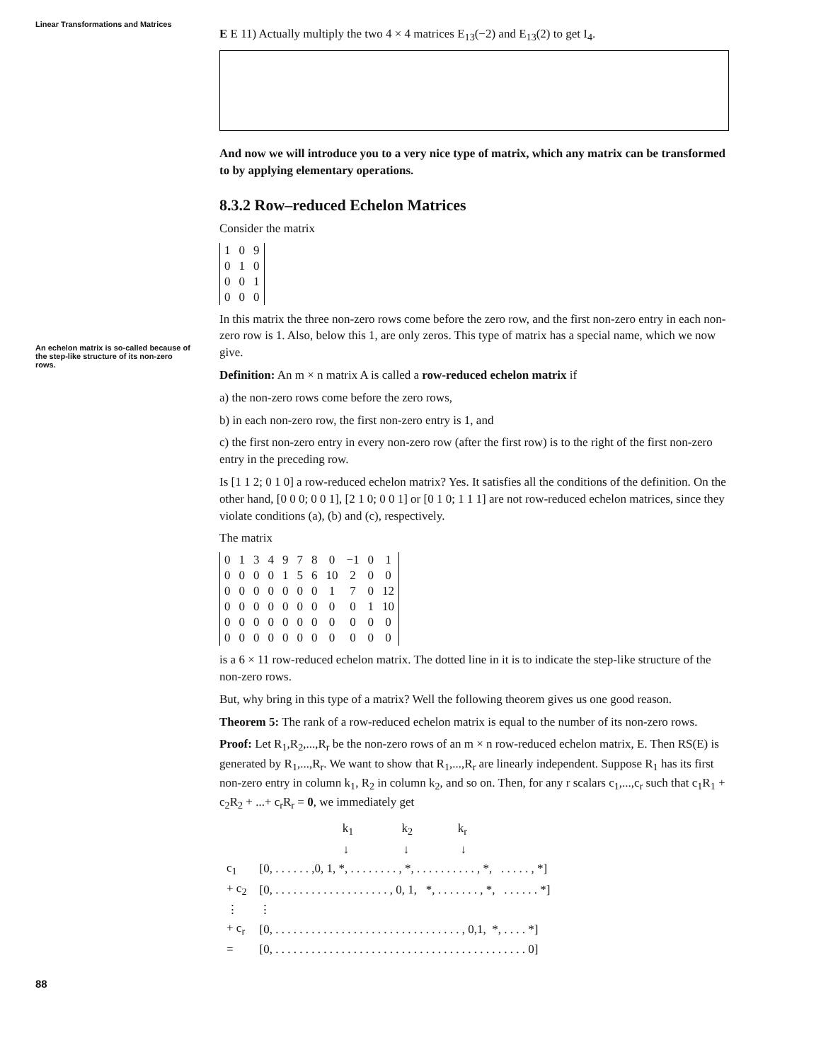Linear Transformations and Matrices
An echelon matrix is so-called because of the step-like structure of its non-zero rows.
88
E E 11) Actually multiply the two 4 × 4 matrices E<sub>13</sub>(−2) and E<sub>13</sub>(2) to get I<sub>4</sub>.
And now we will introduce you to a very nice type of matrix, which any matrix can be transformed to by applying elementary operations.
8.3.2 Row–reduced Echelon Matrices
Consider the matrix
| 1 | 0 | 9 |
| 0 | 1 | 0 |
| 0 | 0 | 1 |
| 0 | 0 | 0 |
In this matrix the three non-zero rows come before the zero row, and the first non-zero entry in each non-zero row is 1. Also, below this 1, are only zeros. This type of matrix has a special name, which we now give.
Definition: An m × n matrix A is called a row-reduced echelon matrix if
a) the non-zero rows come before the zero rows,
b) in each non-zero row, the first non-zero entry is 1, and
c) the first non-zero entry in every non-zero row (after the first row) is to the right of the first non-zero entry in the preceding row.
Is [1 1 2; 0 1 0] a row-reduced echelon matrix? Yes. It satisfies all the conditions of the definition. On the other hand, [0 0 0; 0 0 1], [2 1 0; 0 0 1] or [0 1 0; 1 1 1] are not row-reduced echelon matrices, since they violate conditions (a), (b) and (c), respectively.
The matrix
| 0 | 1 | 3 | 4 | 9 | 7 | 8 | 0 | −1 | 0 | 1 |
| 0 | 0 | 0 | 0 | 1 | 5 | 6 | 10 | 2 | 0 | 0 |
| 0 | 0 | 0 | 0 | 0 | 0 | 0 | 1 | 7 | 0 | 12 |
| 0 | 0 | 0 | 0 | 0 | 0 | 0 | 0 | 0 | 1 | 10 |
| 0 | 0 | 0 | 0 | 0 | 0 | 0 | 0 | 0 | 0 | 0 |
| 0 | 0 | 0 | 0 | 0 | 0 | 0 | 0 | 0 | 0 | 0 |
is a 6 × 11 row-reduced echelon matrix. The dotted line in it is to indicate the step-like structure of the non-zero rows.
But, why bring in this type of a matrix? Well the following theorem gives us one good reason.
Theorem 5: The rank of a row-reduced echelon matrix is equal to the number of its non-zero rows.
Proof: Let R<sub>1</sub>,R<sub>2</sub>,...,R<sub>r</sub> be the non-zero rows of an m × n row-reduced echelon matrix, E. Then RS(E) is generated by R<sub>1</sub>,...,R<sub>r</sub>. We want to show that R<sub>1</sub>,...,R<sub>r</sub> are linearly independent. Suppose R<sub>1</sub> has its first non-zero entry in column k<sub>1</sub>, R<sub>2</sub> in column k<sub>2</sub>, and so on. Then, for any r scalars c<sub>1</sub>,...,c<sub>r</sub> such that c<sub>1</sub>R<sub>1</sub> + c<sub>2</sub>R<sub>2</sub> + ...+ c<sub>r</sub>R<sub>r</sub> = 0, we immediately get
| | k<sub>1</sub> k<sub>2</sub> k<sub>r</sub> |
| | ↓ ↓ ↓ |
| c<sub>1</sub> | [0, . . . . . . ,0, 1, *, . . . . . . . . , *, . . . . . . . . . . , *, . . . . . , *] |
| + c<sub>2</sub> | [0, . . . . . . . . . . . . . . . . . . . , 0, 1, *, . . . . . . . , *, . . . . . . *] |
| ⋮ | ⋮ |
| + c<sub>r</sub> | [0, . . . . . . . . . . . . . . . . . . . . . . . . . . . . . . . , 0,1, *, . . . . *] |
| = | [0, . . . . . . . . . . . . . . . . . . . . . . . . . . . . . . . . . . . . . . . . . . 0] |